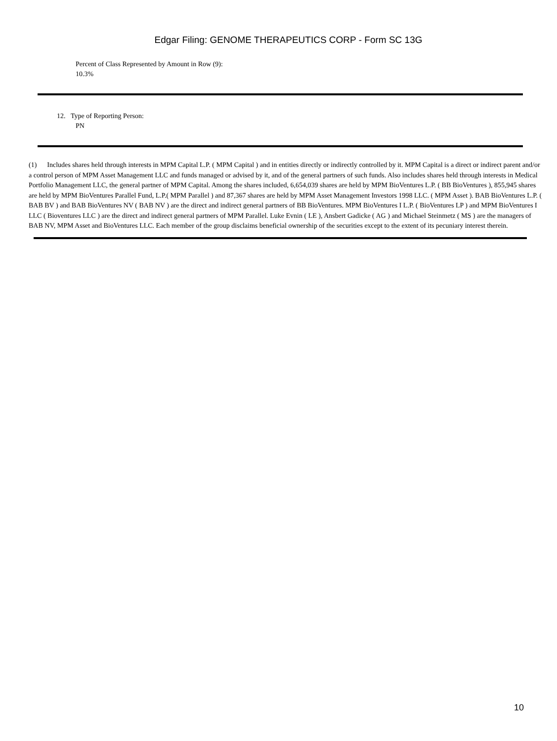Edgar Filing: GENOME THERAPEUTICS CORP - Form SC 13G
Percent of Class Represented by Amount in Row (9):
10.3%
12. Type of Reporting Person:
PN
(1) Includes shares held through interests in MPM Capital L.P. ( MPM Capital ) and in entities directly or indirectly controlled by it. MPM Capital is a direct or indirect parent and/or a control person of MPM Asset Management LLC and funds managed or advised by it, and of the general partners of such funds. Also includes shares held through interests in Medical Portfolio Management LLC, the general partner of MPM Capital. Among the shares included, 6,654,039 shares are held by MPM BioVentures L.P. ( BB BioVentures ), 855,945 shares are held by MPM BioVentures Parallel Fund, L.P.( MPM Parallel ) and 87,367 shares are held by MPM Asset Management Investors 1998 LLC. ( MPM Asset ). BAB BioVentures L.P. ( BAB BV ) and BAB BioVentures NV ( BAB NV ) are the direct and indirect general partners of BB BioVentures. MPM BioVentures I L.P. ( BioVentures LP ) and MPM BioVentures I LLC ( Bioventures LLC ) are the direct and indirect general partners of MPM Parallel. Luke Evnin ( LE ), Ansbert Gadicke ( AG ) and Michael Steinmetz ( MS ) are the managers of BAB NV, MPM Asset and BioVentures LLC. Each member of the group disclaims beneficial ownership of the securities except to the extent of its pecuniary interest therein.
10